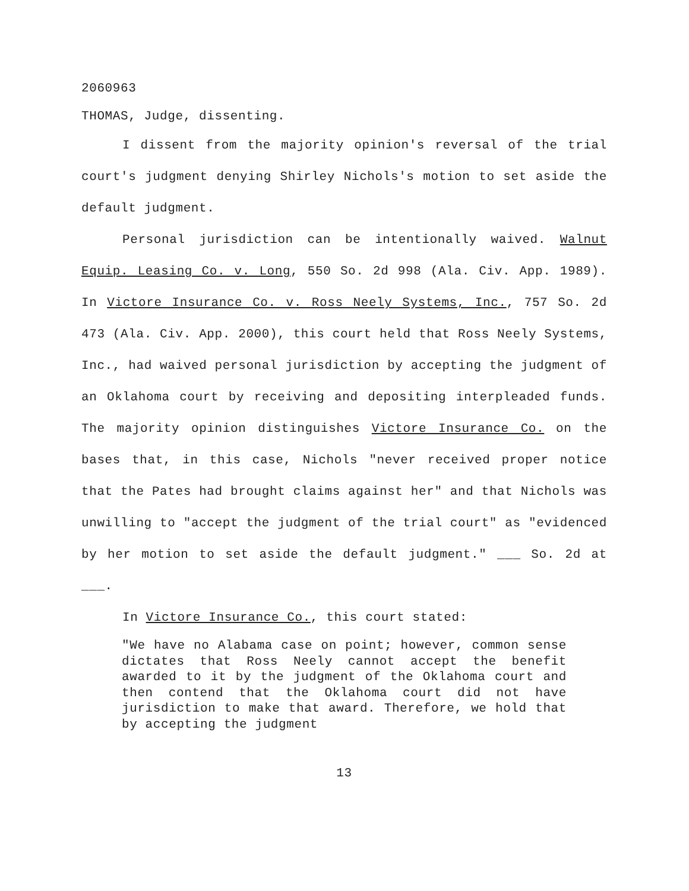2060963
THOMAS, Judge, dissenting.
I dissent from the majority opinion's reversal of the trial court's judgment denying Shirley Nichols's motion to set aside the default judgment.
Personal jurisdiction can be intentionally waived. Walnut Equip. Leasing Co. v. Long, 550 So. 2d 998 (Ala. Civ. App. 1989). In Victore Insurance Co. v. Ross Neely Systems, Inc., 757 So. 2d 473 (Ala. Civ. App. 2000), this court held that Ross Neely Systems, Inc., had waived personal jurisdiction by accepting the judgment of an Oklahoma court by receiving and depositing interpleaded funds. The majority opinion distinguishes Victore Insurance Co. on the bases that, in this case, Nichols "never received proper notice that the Pates had brought claims against her" and that Nichols was unwilling to "accept the judgment of the trial court" as "evidenced by her motion to set aside the default judgment." ___ So. 2d at ___.
In Victore Insurance Co., this court stated:
"We have no Alabama case on point; however, common sense dictates that Ross Neely cannot accept the benefit awarded to it by the judgment of the Oklahoma court and then contend that the Oklahoma court did not have jurisdiction to make that award. Therefore, we hold that by accepting the judgment
13